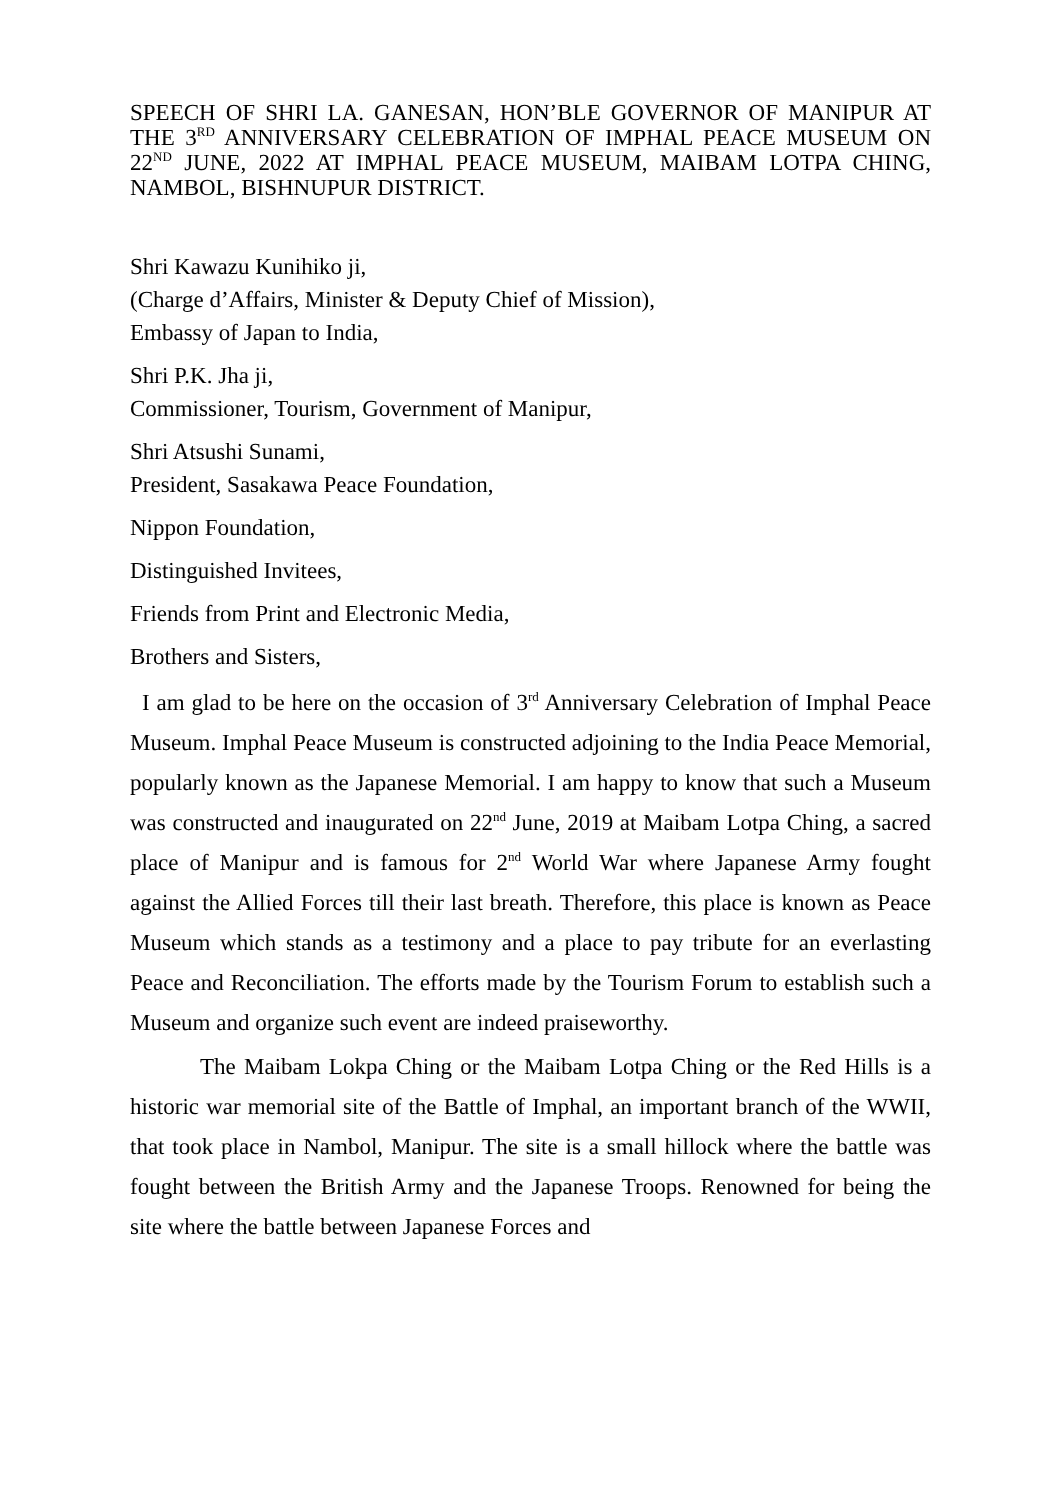SPEECH OF SHRI LA. GANESAN, HON’BLE GOVERNOR OF MANIPUR AT THE 3<sup>RD</sup> ANNIVERSARY CELEBRATION OF IMPHAL PEACE MUSEUM ON 22<sup>ND</sup> JUNE, 2022 AT IMPHAL PEACE MUSEUM, MAIBAM LOTPA CHING, NAMBOL, BISHNUPUR DISTRICT.
Shri Kawazu Kunihiko ji,
(Charge d’Affairs, Minister & Deputy Chief of Mission),
Embassy of Japan to India,
Shri P.K. Jha ji,
Commissioner, Tourism, Government of Manipur,
Shri Atsushi Sunami,
President, Sasakawa Peace Foundation,
Nippon Foundation,
Distinguished Invitees,
Friends from Print and Electronic Media,
Brothers and Sisters,
I am glad to be here on the occasion of 3<sup>rd</sup> Anniversary Celebration of Imphal Peace Museum. Imphal Peace Museum is constructed adjoining to the India Peace Memorial, popularly known as the Japanese Memorial. I am happy to know that such a Museum was constructed and inaugurated on 22<sup>nd</sup> June, 2019 at Maibam Lotpa Ching, a sacred place of Manipur and is famous for 2<sup>nd</sup> World War where Japanese Army fought against the Allied Forces till their last breath. Therefore, this place is known as Peace Museum which stands as a testimony and a place to pay tribute for an everlasting Peace and Reconciliation. The efforts made by the Tourism Forum to establish such a Museum and organize such event are indeed praiseworthy.
The Maibam Lokpa Ching or the Maibam Lotpa Ching or the Red Hills is a historic war memorial site of the Battle of Imphal, an important branch of the WWII, that took place in Nambol, Manipur. The site is a small hillock where the battle was fought between the British Army and the Japanese Troops. Renowned for being the site where the battle between Japanese Forces and